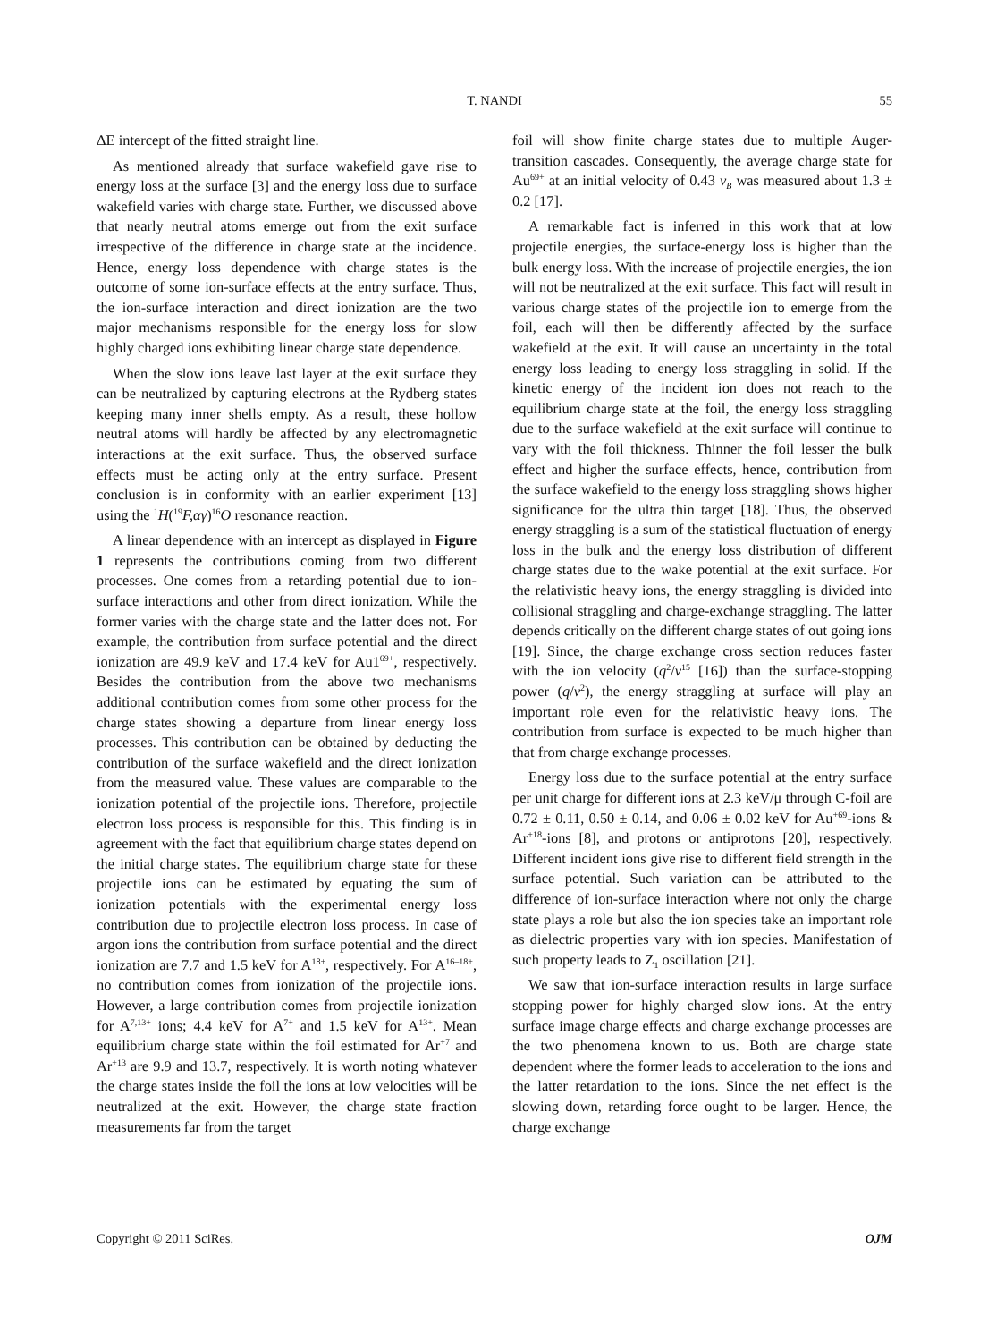T. NANDI
55
ΔE intercept of the fitted straight line.
As mentioned already that surface wakefield gave rise to energy loss at the surface [3] and the energy loss due to surface wakefield varies with charge state. Further, we discussed above that nearly neutral atoms emerge out from the exit surface irrespective of the difference in charge state at the incidence. Hence, energy loss dependence with charge states is the outcome of some ion-surface effects at the entry surface. Thus, the ion-surface interaction and direct ionization are the two major mechanisms responsible for the energy loss for slow highly charged ions exhibiting linear charge state dependence.
When the slow ions leave last layer at the exit surface they can be neutralized by capturing electrons at the Rydberg states keeping many inner shells empty. As a result, these hollow neutral atoms will hardly be affected by any electromagnetic interactions at the exit surface. Thus, the observed surface effects must be acting only at the entry surface. Present conclusion is in conformity with an earlier experiment [13] using the <sup>1</sup>H(<sup>19</sup>F,αγ)<sup>16</sup>O resonance reaction.
A linear dependence with an intercept as displayed in Figure 1 represents the contributions coming from two different processes. One comes from a retarding potential due to ion-surface interactions and other from direct ionization. While the former varies with the charge state and the latter does not. For example, the contribution from surface potential and the direct ionization are 49.9 keV and 17.4 keV for Au1<sup>69+</sup>, respectively. Besides the contribution from the above two mechanisms additional contribution comes from some other process for the charge states showing a departure from linear energy loss processes. This contribution can be obtained by deducting the contribution of the surface wakefield and the direct ionization from the measured value. These values are comparable to the ionization potential of the projectile ions. Therefore, projectile electron loss process is responsible for this. This finding is in agreement with the fact that equilibrium charge states depend on the initial charge states. The equilibrium charge state for these projectile ions can be estimated by equating the sum of ionization potentials with the experimental energy loss contribution due to projectile electron loss process. In case of argon ions the contribution from surface potential and the direct ionization are 7.7 and 1.5 keV for A<sup>18+</sup>, respectively. For A<sup>16–18+</sup>, no contribution comes from ionization of the projectile ions. However, a large contribution comes from projectile ionization for A<sup>7,13+</sup> ions; 4.4 keV for A<sup>7+</sup> and 1.5 keV for A<sup>13+</sup>. Mean equilibrium charge state within the foil estimated for Ar<sup>+7</sup> and Ar<sup>+13</sup> are 9.9 and 13.7, respectively. It is worth noting whatever the charge states inside the foil the ions at low velocities will be neutralized at the exit. However, the charge state fraction measurements far from the target
foil will show finite charge states due to multiple Auger-transition cascades. Consequently, the average charge state for Au<sup>69+</sup> at an initial velocity of 0.43 v<sub>B</sub> was measured about 1.3 ± 0.2 [17].
A remarkable fact is inferred in this work that at low projectile energies, the surface-energy loss is higher than the bulk energy loss. With the increase of projectile energies, the ion will not be neutralized at the exit surface. This fact will result in various charge states of the projectile ion to emerge from the foil, each will then be differently affected by the surface wakefield at the exit. It will cause an uncertainty in the total energy loss leading to energy loss straggling in solid. If the kinetic energy of the incident ion does not reach to the equilibrium charge state at the foil, the energy loss straggling due to the surface wakefield at the exit surface will continue to vary with the foil thickness. Thinner the foil lesser the bulk effect and higher the surface effects, hence, contribution from the surface wakefield to the energy loss straggling shows higher significance for the ultra thin target [18]. Thus, the observed energy straggling is a sum of the statistical fluctuation of energy loss in the bulk and the energy loss distribution of different charge states due to the wake potential at the exit surface. For the relativistic heavy ions, the energy straggling is divided into collisional straggling and charge-exchange straggling. The latter depends critically on the different charge states of out going ions [19]. Since, the charge exchange cross section reduces faster with the ion velocity (q<sup>2</sup>/v<sup>15</sup> [16]) than the surface-stopping power (q/v<sup>2</sup>), the energy straggling at surface will play an important role even for the relativistic heavy ions. The contribution from surface is expected to be much higher than that from charge exchange processes.
Energy loss due to the surface potential at the entry surface per unit charge for different ions at 2.3 keV/μ through C-foil are 0.72 ± 0.11, 0.50 ± 0.14, and 0.06 ± 0.02 keV for Au<sup>+69</sup>-ions & Ar<sup>+18</sup>-ions [8], and protons or antiprotons [20], respectively. Different incident ions give rise to different field strength in the surface potential. Such variation can be attributed to the difference of ion-surface interaction where not only the charge state plays a role but also the ion species take an important role as dielectric properties vary with ion species. Manifestation of such property leads to Z<sub>1</sub> oscillation [21].
We saw that ion-surface interaction results in large surface stopping power for highly charged slow ions. At the entry surface image charge effects and charge exchange processes are the two phenomena known to us. Both are charge state dependent where the former leads to acceleration to the ions and the latter retardation to the ions. Since the net effect is the slowing down, retarding force ought to be larger. Hence, the charge exchange
Copyright © 2011 SciRes. OJM